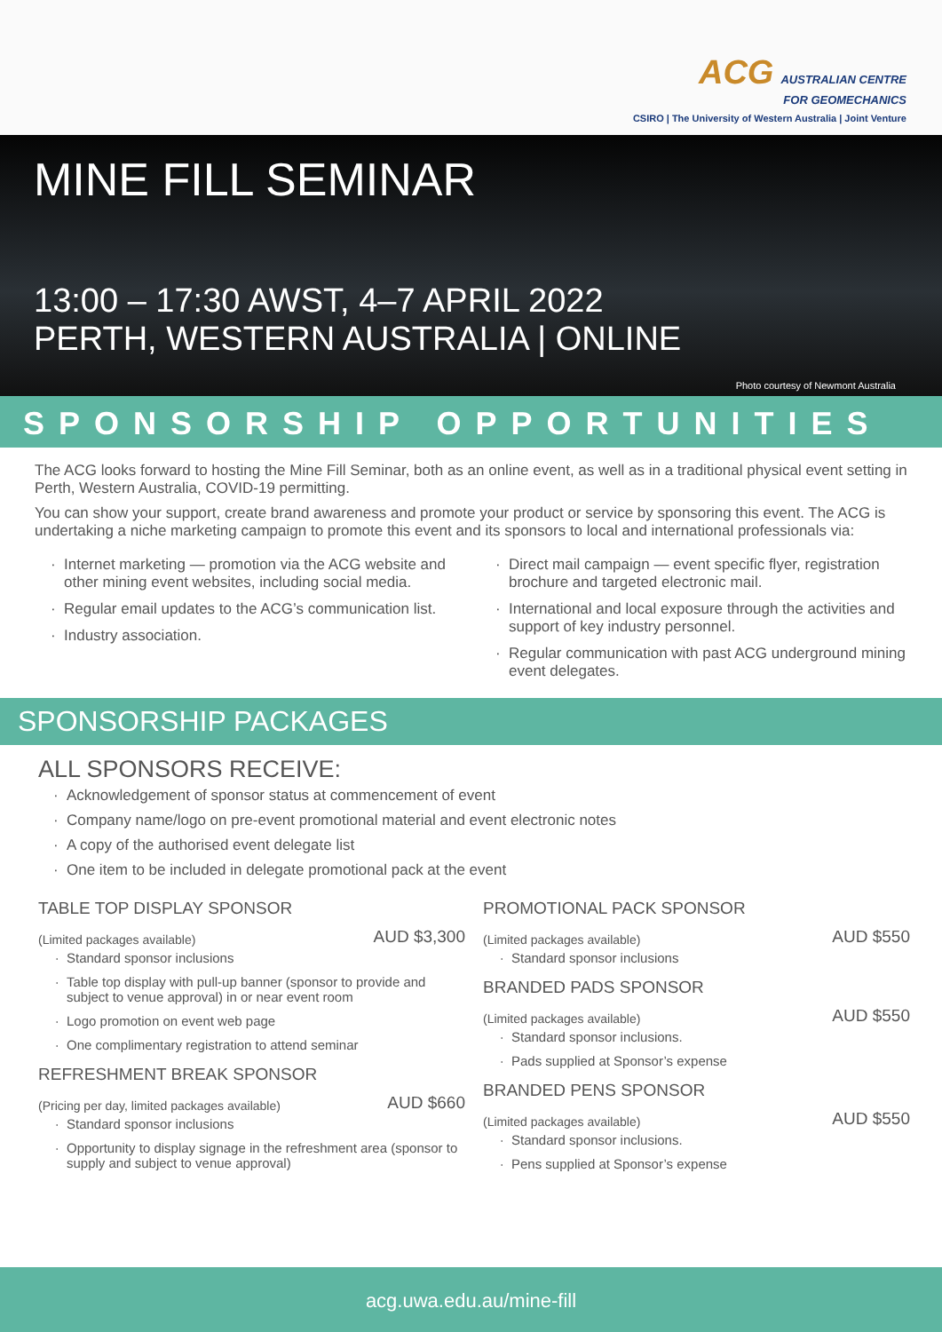ACG AUSTRALIAN CENTRE
FOR GEOMECHANICS
CSIRO | The University of Western Australia | Joint Venture
MINE FILL SEMINAR
13:00 – 17:30 AWST, 4–7 APRIL 2022
PERTH, WESTERN AUSTRALIA | ONLINE
Photo courtesy of Newmont Australia
SPONSORSHIP OPPORTUNITIES
The ACG looks forward to hosting the Mine Fill Seminar, both as an online event, as well as in a traditional physical event setting in Perth, Western Australia, COVID-19 permitting.
You can show your support, create brand awareness and promote your product or service by sponsoring this event. The ACG is undertaking a niche marketing campaign to promote this event and its sponsors to local and international professionals via:
Internet marketing — promotion via the ACG website and other mining event websites, including social media.
Regular email updates to the ACG’s communication list.
Industry association.
Direct mail campaign — event specific flyer, registration brochure and targeted electronic mail.
International and local exposure through the activities and support of key industry personnel.
Regular communication with past ACG underground mining event delegates.
SPONSORSHIP PACKAGES
ALL SPONSORS RECEIVE:
Acknowledgement of sponsor status at commencement of event
Company name/logo on pre-event promotional material and event electronic notes
A copy of the authorised event delegate list
One item to be included in delegate promotional pack at the event
TABLE TOP DISPLAY SPONSOR
(Limited packages available) AUD $3,300
Standard sponsor inclusions
Table top display with pull-up banner (sponsor to provide and subject to venue approval) in or near event room
Logo promotion on event web page
One complimentary registration to attend seminar
REFRESHMENT BREAK SPONSOR
(Pricing per day, limited packages available) AUD $660
Standard sponsor inclusions
Opportunity to display signage in the refreshment area (sponsor to supply and subject to venue approval)
PROMOTIONAL PACK SPONSOR
(Limited packages available) AUD $550
Standard sponsor inclusions
BRANDED PADS SPONSOR
(Limited packages available) AUD $550
Standard sponsor inclusions.
Pads supplied at Sponsor’s expense
BRANDED PENS SPONSOR
(Limited packages available) AUD $550
Standard sponsor inclusions.
Pens supplied at Sponsor’s expense
acg.uwa.edu.au/mine-fill